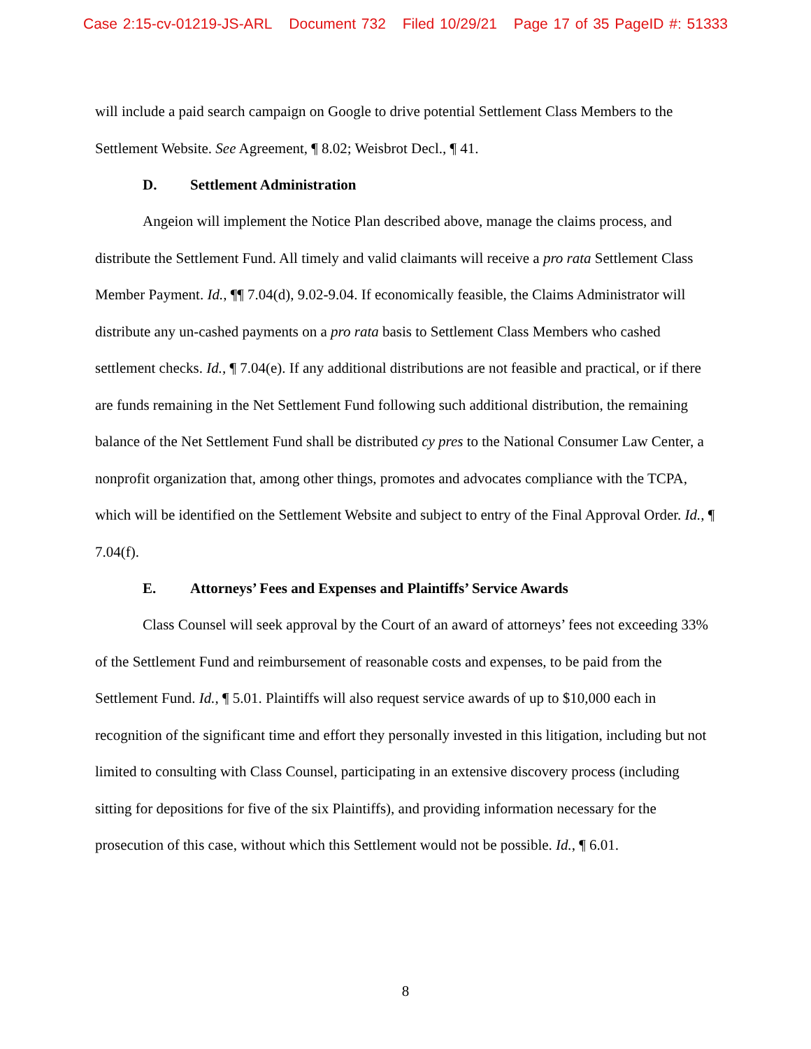Case 2:15-cv-01219-JS-ARL Document 732 Filed 10/29/21 Page 17 of 35 PageID #: 51333
will include a paid search campaign on Google to drive potential Settlement Class Members to the Settlement Website. See Agreement, ¶ 8.02; Weisbrot Decl., ¶ 41.
D. Settlement Administration
Angeion will implement the Notice Plan described above, manage the claims process, and distribute the Settlement Fund. All timely and valid claimants will receive a pro rata Settlement Class Member Payment. Id., ¶¶ 7.04(d), 9.02-9.04. If economically feasible, the Claims Administrator will distribute any un-cashed payments on a pro rata basis to Settlement Class Members who cashed settlement checks. Id., ¶ 7.04(e). If any additional distributions are not feasible and practical, or if there are funds remaining in the Net Settlement Fund following such additional distribution, the remaining balance of the Net Settlement Fund shall be distributed cy pres to the National Consumer Law Center, a nonprofit organization that, among other things, promotes and advocates compliance with the TCPA, which will be identified on the Settlement Website and subject to entry of the Final Approval Order. Id., ¶ 7.04(f).
E. Attorneys’ Fees and Expenses and Plaintiffs’ Service Awards
Class Counsel will seek approval by the Court of an award of attorneys’ fees not exceeding 33% of the Settlement Fund and reimbursement of reasonable costs and expenses, to be paid from the Settlement Fund. Id., ¶ 5.01. Plaintiffs will also request service awards of up to $10,000 each in recognition of the significant time and effort they personally invested in this litigation, including but not limited to consulting with Class Counsel, participating in an extensive discovery process (including sitting for depositions for five of the six Plaintiffs), and providing information necessary for the prosecution of this case, without which this Settlement would not be possible. Id., ¶ 6.01.
8